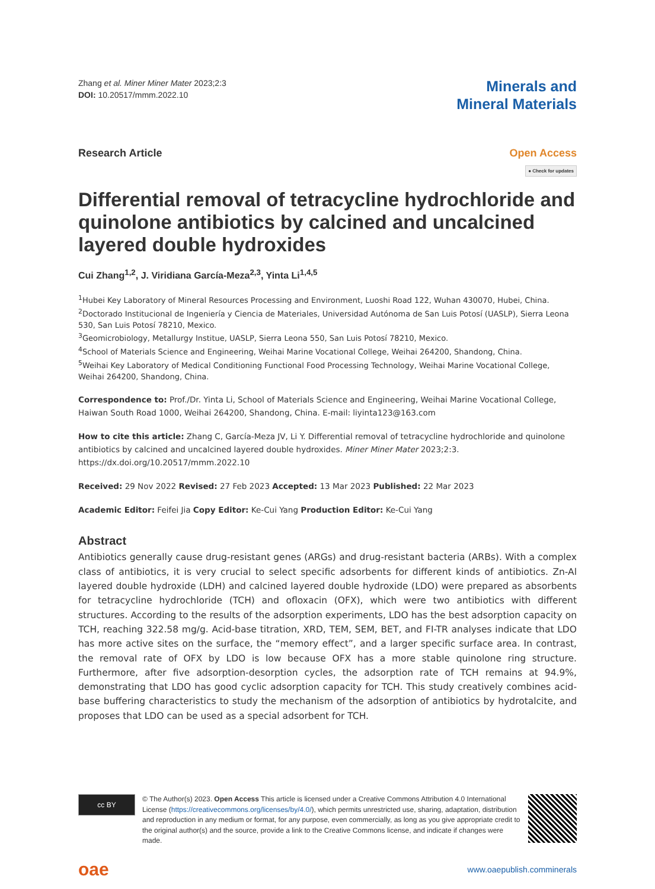Zhang et al. Miner Miner Mater 2023;2:3
DOI: 10.20517/mmm.2022.10
Minerals and
Mineral Materials
Research Article Open Access
● Check for updates
Differential removal of tetracycline hydrochloride and quinolone antibiotics by calcined and uncalcined layered double hydroxides
Cui Zhang<sup>1,2</sup>, J. Viridiana García-Meza<sup>2,3</sup>, Yinta Li<sup>1,4,5</sup>
<sup>1</sup> Hubei Key Laboratory of Mineral Resources Processing and Environment, Luoshi Road 122, Wuhan 430070, Hubei, China.
<sup>2</sup> Doctorado Institucional de Ingeniería y Ciencia de Materiales, Universidad Autónoma de San Luis Potosí (UASLP), Sierra Leona 530, San Luis Potosí 78210, Mexico.
<sup>3</sup> Geomicrobiology, Metallurgy Institue, UASLP, Sierra Leona 550, San Luis Potosí 78210, Mexico.
<sup>4</sup> School of Materials Science and Engineering, Weihai Marine Vocational College, Weihai 264200, Shandong, China.
<sup>5</sup> Weihai Key Laboratory of Medical Conditioning Functional Food Processing Technology, Weihai Marine Vocational College, Weihai 264200, Shandong, China.
Correspondence to: Prof./Dr. Yinta Li, School of Materials Science and Engineering, Weihai Marine Vocational College, Haiwan South Road 1000, Weihai 264200, Shandong, China. E-mail: liyinta123@163.com
How to cite this article: Zhang C, García-Meza JV, Li Y. Differential removal of tetracycline hydrochloride and quinolone antibiotics by calcined and uncalcined layered double hydroxides. Miner Miner Mater 2023;2:3. https://dx.doi.org/10.20517/mmm.2022.10
Received: 29 Nov 2022 Revised: 27 Feb 2023 Accepted: 13 Mar 2023 Published: 22 Mar 2023
Academic Editor: Feifei Jia Copy Editor: Ke-Cui Yang Production Editor: Ke-Cui Yang
Abstract
Antibiotics generally cause drug-resistant genes (ARGs) and drug-resistant bacteria (ARBs). With a complex class of antibiotics, it is very crucial to select specific adsorbents for different kinds of antibiotics. Zn-Al layered double hydroxide (LDH) and calcined layered double hydroxide (LDO) were prepared as absorbents for tetracycline hydrochloride (TCH) and ofloxacin (OFX), which were two antibiotics with different structures. According to the results of the adsorption experiments, LDO has the best adsorption capacity on TCH, reaching 322.58 mg/g. Acid-base titration, XRD, TEM, SEM, BET, and FI-TR analyses indicate that LDO has more active sites on the surface, the “memory effect”, and a larger specific surface area. In contrast, the removal rate of OFX by LDO is low because OFX has a more stable quinolone ring structure. Furthermore, after five adsorption-desorption cycles, the adsorption rate of TCH remains at 94.9%, demonstrating that LDO has good cyclic adsorption capacity for TCH. This study creatively combines acid-base buffering characteristics to study the mechanism of the adsorption of antibiotics by hydrotalcite, and proposes that LDO can be used as a special adsorbent for TCH.
cc BY
© The Author(s) 2023. Open Access This article is licensed under a Creative Commons Attribution 4.0 International License (https://creativecommons.org/licenses/by/4.0/), which permits unrestricted use, sharing, adaptation, distribution and reproduction in any medium or format, for any purpose, even commercially, as long as you give appropriate credit to the original author(s) and the source, provide a link to the Creative Commons license, and indicate if changes were made.
oae
www.oaepublish.comminerals